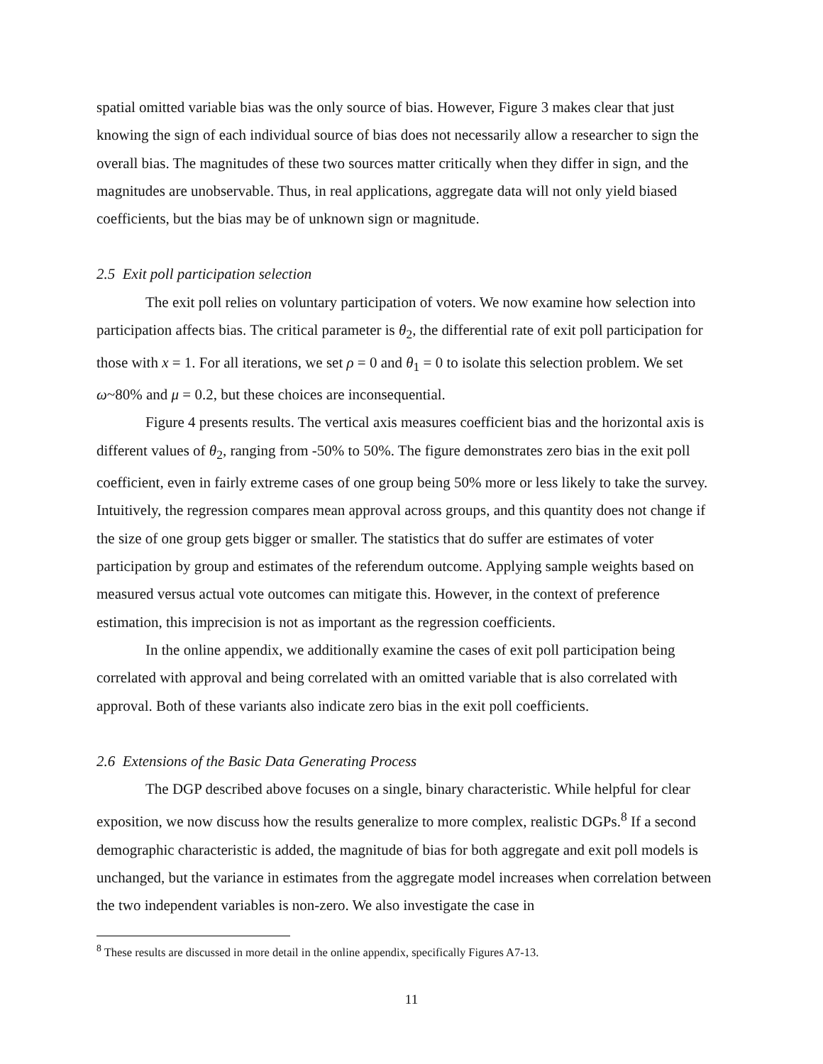spatial omitted variable bias was the only source of bias. However, Figure 3 makes clear that just knowing the sign of each individual source of bias does not necessarily allow a researcher to sign the overall bias. The magnitudes of these two sources matter critically when they differ in sign, and the magnitudes are unobservable. Thus, in real applications, aggregate data will not only yield biased coefficients, but the bias may be of unknown sign or magnitude.
2.5 Exit poll participation selection
The exit poll relies on voluntary participation of voters. We now examine how selection into participation affects bias. The critical parameter is θ<sub>2</sub>, the differential rate of exit poll participation for those with x = 1. For all iterations, we set ρ = 0 and θ<sub>1</sub> = 0 to isolate this selection problem. We set ω~80% and μ = 0.2, but these choices are inconsequential.
Figure 4 presents results. The vertical axis measures coefficient bias and the horizontal axis is different values of θ<sub>2</sub>, ranging from -50% to 50%. The figure demonstrates zero bias in the exit poll coefficient, even in fairly extreme cases of one group being 50% more or less likely to take the survey. Intuitively, the regression compares mean approval across groups, and this quantity does not change if the size of one group gets bigger or smaller. The statistics that do suffer are estimates of voter participation by group and estimates of the referendum outcome. Applying sample weights based on measured versus actual vote outcomes can mitigate this. However, in the context of preference estimation, this imprecision is not as important as the regression coefficients.
In the online appendix, we additionally examine the cases of exit poll participation being correlated with approval and being correlated with an omitted variable that is also correlated with approval. Both of these variants also indicate zero bias in the exit poll coefficients.
2.6 Extensions of the Basic Data Generating Process
The DGP described above focuses on a single, binary characteristic. While helpful for clear exposition, we now discuss how the results generalize to more complex, realistic DGPs.<sup>8</sup> If a second demographic characteristic is added, the magnitude of bias for both aggregate and exit poll models is unchanged, but the variance in estimates from the aggregate model increases when correlation between the two independent variables is non-zero. We also investigate the case in
<sup>8</sup> These results are discussed in more detail in the online appendix, specifically Figures A7-13.
11